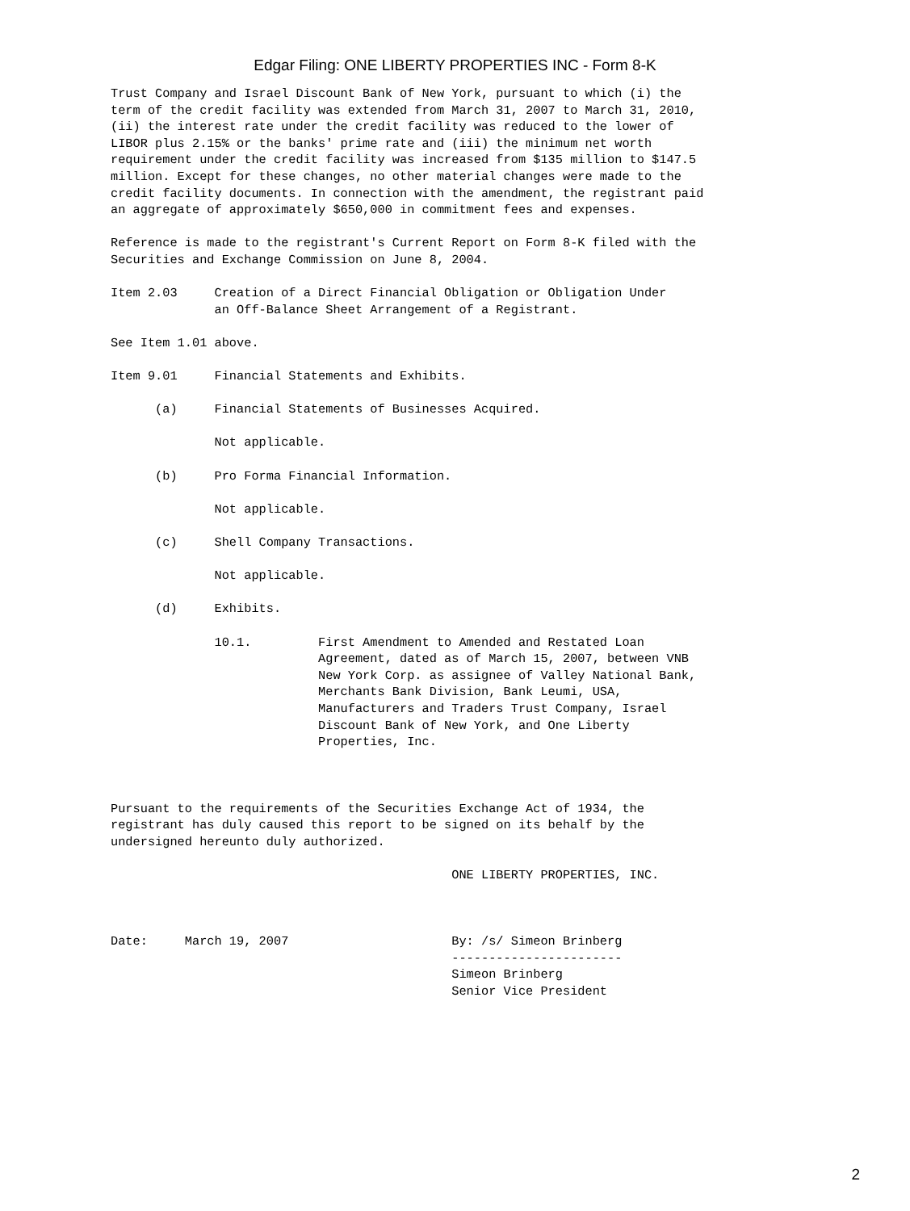Edgar Filing: ONE LIBERTY PROPERTIES INC - Form 8-K
Trust Company and Israel Discount Bank of New York, pursuant to which (i) the
term of the credit facility was extended from March 31, 2007 to March 31, 2010,
(ii) the interest rate under the credit facility was reduced to the lower of
LIBOR plus 2.15% or the banks' prime rate and (iii) the minimum net worth
requirement under the credit facility was increased from $135 million to $147.5
million. Except for these changes, no other material changes were made to the
credit facility documents. In connection with the amendment, the registrant paid
an aggregate of approximately $650,000 in commitment fees and expenses.

Reference is made to the registrant's Current Report on Form 8-K filed with the
Securities and Exchange Commission on June 8, 2004.

Item 2.03     Creation of a Direct Financial Obligation or Obligation Under
              an Off-Balance Sheet Arrangement of a Registrant.

See Item 1.01 above.

Item 9.01     Financial Statements and Exhibits.

      (a)     Financial Statements of Businesses Acquired.

              Not applicable.

      (b)     Pro Forma Financial Information.

              Not applicable.

      (c)     Shell Company Transactions.

              Not applicable.

      (d)     Exhibits.

              10.1.         First Amendment to Amended and Restated Loan
                            Agreement, dated as of March 15, 2007, between VNB
                            New York Corp. as assignee of Valley National Bank,
                            Merchants Bank Division, Bank Leumi, USA,
                            Manufacturers and Traders Trust Company, Israel
                            Discount Bank of New York, and One Liberty
                            Properties, Inc.



Pursuant to the requirements of the Securities Exchange Act of 1934, the
registrant has duly caused this report to be signed on its behalf by the
undersigned hereunto duly authorized.

                                              ONE LIBERTY PROPERTIES, INC.



Date:     March 19, 2007                      By: /s/ Simeon Brinberg
                                              -----------------------
                                              Simeon Brinberg
                                              Senior Vice President
2